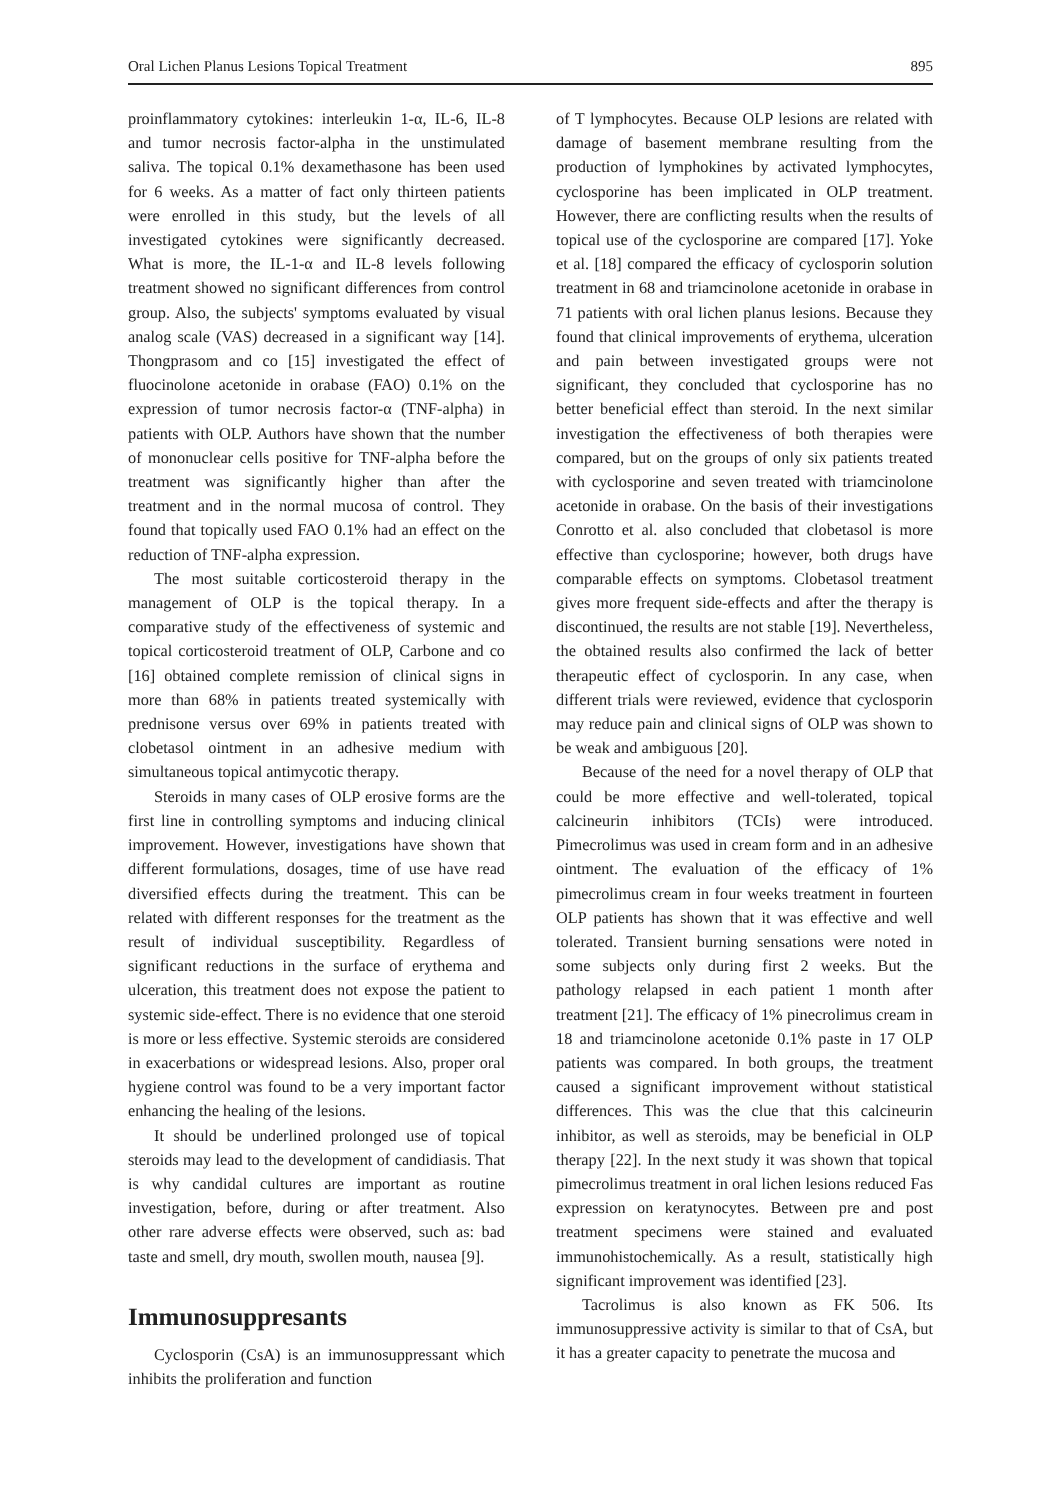Oral Lichen Planus Lesions Topical Treatment 895
proinflammatory cytokines: interleukin 1-α, IL-6, IL-8 and tumor necrosis factor-alpha in the unstimulated saliva. The topical 0.1% dexamethasone has been used for 6 weeks. As a matter of fact only thirteen patients were enrolled in this study, but the levels of all investigated cytokines were significantly decreased. What is more, the IL-1-α and IL-8 levels following treatment showed no significant differences from control group. Also, the subjects' symptoms evaluated by visual analog scale (VAS) decreased in a significant way [14]. Thongprasom and co [15] investigated the effect of fluocinolone acetonide in orabase (FAO) 0.1% on the expression of tumor necrosis factor-α (TNF-alpha) in patients with OLP. Authors have shown that the number of mononuclear cells positive for TNF-alpha before the treatment was significantly higher than after the treatment and in the normal mucosa of control. They found that topically used FAO 0.1% had an effect on the reduction of TNF-alpha expression.
The most suitable corticosteroid therapy in the management of OLP is the topical therapy. In a comparative study of the effectiveness of systemic and topical corticosteroid treatment of OLP, Carbone and co [16] obtained complete remission of clinical signs in more than 68% in patients treated systemically with prednisone versus over 69% in patients treated with clobetasol ointment in an adhesive medium with simultaneous topical antimycotic therapy.
Steroids in many cases of OLP erosive forms are the first line in controlling symptoms and inducing clinical improvement. However, investigations have shown that different formulations, dosages, time of use have read diversified effects during the treatment. This can be related with different responses for the treatment as the result of individual susceptibility. Regardless of significant reductions in the surface of erythema and ulceration, this treatment does not expose the patient to systemic side-effect. There is no evidence that one steroid is more or less effective. Systemic steroids are considered in exacerbations or widespread lesions. Also, proper oral hygiene control was found to be a very important factor enhancing the healing of the lesions.
It should be underlined prolonged use of topical steroids may lead to the development of candidiasis. That is why candidal cultures are important as routine investigation, before, during or after treatment. Also other rare adverse effects were observed, such as: bad taste and smell, dry mouth, swollen mouth, nausea [9].
Immunosuppresants
Cyclosporin (CsA) is an immunosuppressant which inhibits the proliferation and function
of T lymphocytes. Because OLP lesions are related with damage of basement membrane resulting from the production of lymphokines by activated lymphocytes, cyclosporine has been implicated in OLP treatment. However, there are conflicting results when the results of topical use of the cyclosporine are compared [17]. Yoke et al. [18] compared the efficacy of cyclosporin solution treatment in 68 and triamcinolone acetonide in orabase in 71 patients with oral lichen planus lesions. Because they found that clinical improvements of erythema, ulceration and pain between investigated groups were not significant, they concluded that cyclosporine has no better beneficial effect than steroid. In the next similar investigation the effectiveness of both therapies were compared, but on the groups of only six patients treated with cyclosporine and seven treated with triamcinolone acetonide in orabase. On the basis of their investigations Conrotto et al. also concluded that clobetasol is more effective than cyclosporine; however, both drugs have comparable effects on symptoms. Clobetasol treatment gives more frequent side-effects and after the therapy is discontinued, the results are not stable [19]. Nevertheless, the obtained results also confirmed the lack of better therapeutic effect of cyclosporin. In any case, when different trials were reviewed, evidence that cyclosporin may reduce pain and clinical signs of OLP was shown to be weak and ambiguous [20].
Because of the need for a novel therapy of OLP that could be more effective and well-tolerated, topical calcineurin inhibitors (TCIs) were introduced. Pimecrolimus was used in cream form and in an adhesive ointment. The evaluation of the efficacy of 1% pimecrolimus cream in four weeks treatment in fourteen OLP patients has shown that it was effective and well tolerated. Transient burning sensations were noted in some subjects only during first 2 weeks. But the pathology relapsed in each patient 1 month after treatment [21]. The efficacy of 1% pinecrolimus cream in 18 and triamcinolone acetonide 0.1% paste in 17 OLP patients was compared. In both groups, the treatment caused a significant improvement without statistical differences. This was the clue that this calcineurin inhibitor, as well as steroids, may be beneficial in OLP therapy [22]. In the next study it was shown that topical pimecrolimus treatment in oral lichen lesions reduced Fas expression on keratynocytes. Between pre and post treatment specimens were stained and evaluated immunohistochemically. As a result, statistically high significant improvement was identified [23].
Tacrolimus is also known as FK 506. Its immunosuppressive activity is similar to that of CsA, but it has a greater capacity to penetrate the mucosa and